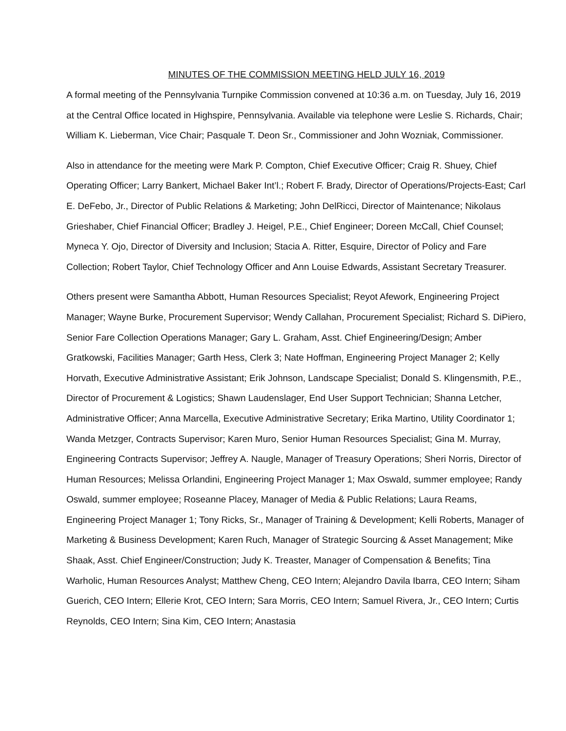MINUTES OF THE COMMISSION MEETING HELD JULY 16, 2019
A formal meeting of the Pennsylvania Turnpike Commission convened at 10:36 a.m. on Tuesday, July 16, 2019 at the Central Office located in Highspire, Pennsylvania. Available via telephone were Leslie S. Richards, Chair; William K. Lieberman, Vice Chair; Pasquale T. Deon Sr., Commissioner and John Wozniak, Commissioner.
Also in attendance for the meeting were Mark P. Compton, Chief Executive Officer; Craig R. Shuey, Chief Operating Officer; Larry Bankert, Michael Baker Int’l.; Robert F. Brady, Director of Operations/Projects-East; Carl E. DeFebo, Jr., Director of Public Relations & Marketing; John DelRicci, Director of Maintenance; Nikolaus Grieshaber, Chief Financial Officer; Bradley J. Heigel, P.E., Chief Engineer; Doreen McCall, Chief Counsel; Myneca Y. Ojo, Director of Diversity and Inclusion; Stacia A. Ritter, Esquire, Director of Policy and Fare Collection; Robert Taylor, Chief Technology Officer and Ann Louise Edwards, Assistant Secretary Treasurer.
Others present were Samantha Abbott, Human Resources Specialist; Reyot Afework, Engineering Project Manager; Wayne Burke, Procurement Supervisor; Wendy Callahan, Procurement Specialist; Richard S. DiPiero, Senior Fare Collection Operations Manager; Gary L. Graham, Asst. Chief Engineering/Design; Amber Gratkowski, Facilities Manager; Garth Hess, Clerk 3; Nate Hoffman, Engineering Project Manager 2; Kelly Horvath, Executive Administrative Assistant; Erik Johnson, Landscape Specialist; Donald S. Klingensmith, P.E., Director of Procurement & Logistics; Shawn Laudenslager, End User Support Technician; Shanna Letcher, Administrative Officer; Anna Marcella, Executive Administrative Secretary; Erika Martino, Utility Coordinator 1; Wanda Metzger, Contracts Supervisor; Karen Muro, Senior Human Resources Specialist; Gina M. Murray, Engineering Contracts Supervisor; Jeffrey A. Naugle, Manager of Treasury Operations; Sheri Norris, Director of Human Resources; Melissa Orlandini, Engineering Project Manager 1; Max Oswald, summer employee; Randy Oswald, summer employee; Roseanne Placey, Manager of Media & Public Relations; Laura Reams, Engineering Project Manager 1; Tony Ricks, Sr., Manager of Training & Development; Kelli Roberts, Manager of Marketing & Business Development; Karen Ruch, Manager of Strategic Sourcing & Asset Management; Mike Shaak, Asst. Chief Engineer/Construction; Judy K. Treaster, Manager of Compensation & Benefits; Tina Warholic, Human Resources Analyst; Matthew Cheng, CEO Intern; Alejandro Davila Ibarra, CEO Intern; Siham Guerich, CEO Intern; Ellerie Krot, CEO Intern; Sara Morris, CEO Intern; Samuel Rivera, Jr., CEO Intern; Curtis Reynolds, CEO Intern; Sina Kim, CEO Intern; Anastasia